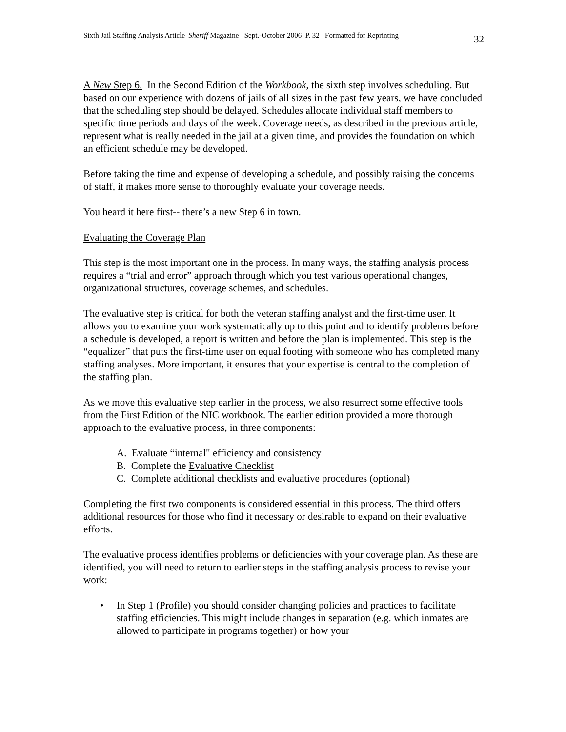Sixth Jail Staffing Analysis Article Sheriff Magazine Sept.-October 2006 P. 32 Formatted for Reprinting 32
A New Step 6. In the Second Edition of the Workbook, the sixth step involves scheduling. But based on our experience with dozens of jails of all sizes in the past few years, we have concluded that the scheduling step should be delayed. Schedules allocate individual staff members to specific time periods and days of the week. Coverage needs, as described in the previous article, represent what is really needed in the jail at a given time, and provides the foundation on which an efficient schedule may be developed.
Before taking the time and expense of developing a schedule, and possibly raising the concerns of staff, it makes more sense to thoroughly evaluate your coverage needs.
You heard it here first-- there’s a new Step 6 in town.
Evaluating the Coverage Plan
This step is the most important one in the process. In many ways, the staffing analysis process requires a “trial and error” approach through which you test various operational changes, organizational structures, coverage schemes, and schedules.
The evaluative step is critical for both the veteran staffing analyst and the first-time user. It allows you to examine your work systematically up to this point and to identify problems before a schedule is developed, a report is written and before the plan is implemented. This step is the “equalizer” that puts the first-time user on equal footing with someone who has completed many staffing analyses. More important, it ensures that your expertise is central to the completion of the staffing plan.
As we move this evaluative step earlier in the process, we also resurrect some effective tools from the First Edition of the NIC workbook. The earlier edition provided a more thorough approach to the evaluative process, in three components:
A. Evaluate “internal" efficiency and consistency
B. Complete the Evaluative Checklist
C. Complete additional checklists and evaluative procedures (optional)
Completing the first two components is considered essential in this process. The third offers additional resources for those who find it necessary or desirable to expand on their evaluative efforts.
The evaluative process identifies problems or deficiencies with your coverage plan. As these are identified, you will need to return to earlier steps in the staffing analysis process to revise your work:
• In Step 1 (Profile) you should consider changing policies and practices to facilitate staffing efficiencies. This might include changes in separation (e.g. which inmates are allowed to participate in programs together) or how your